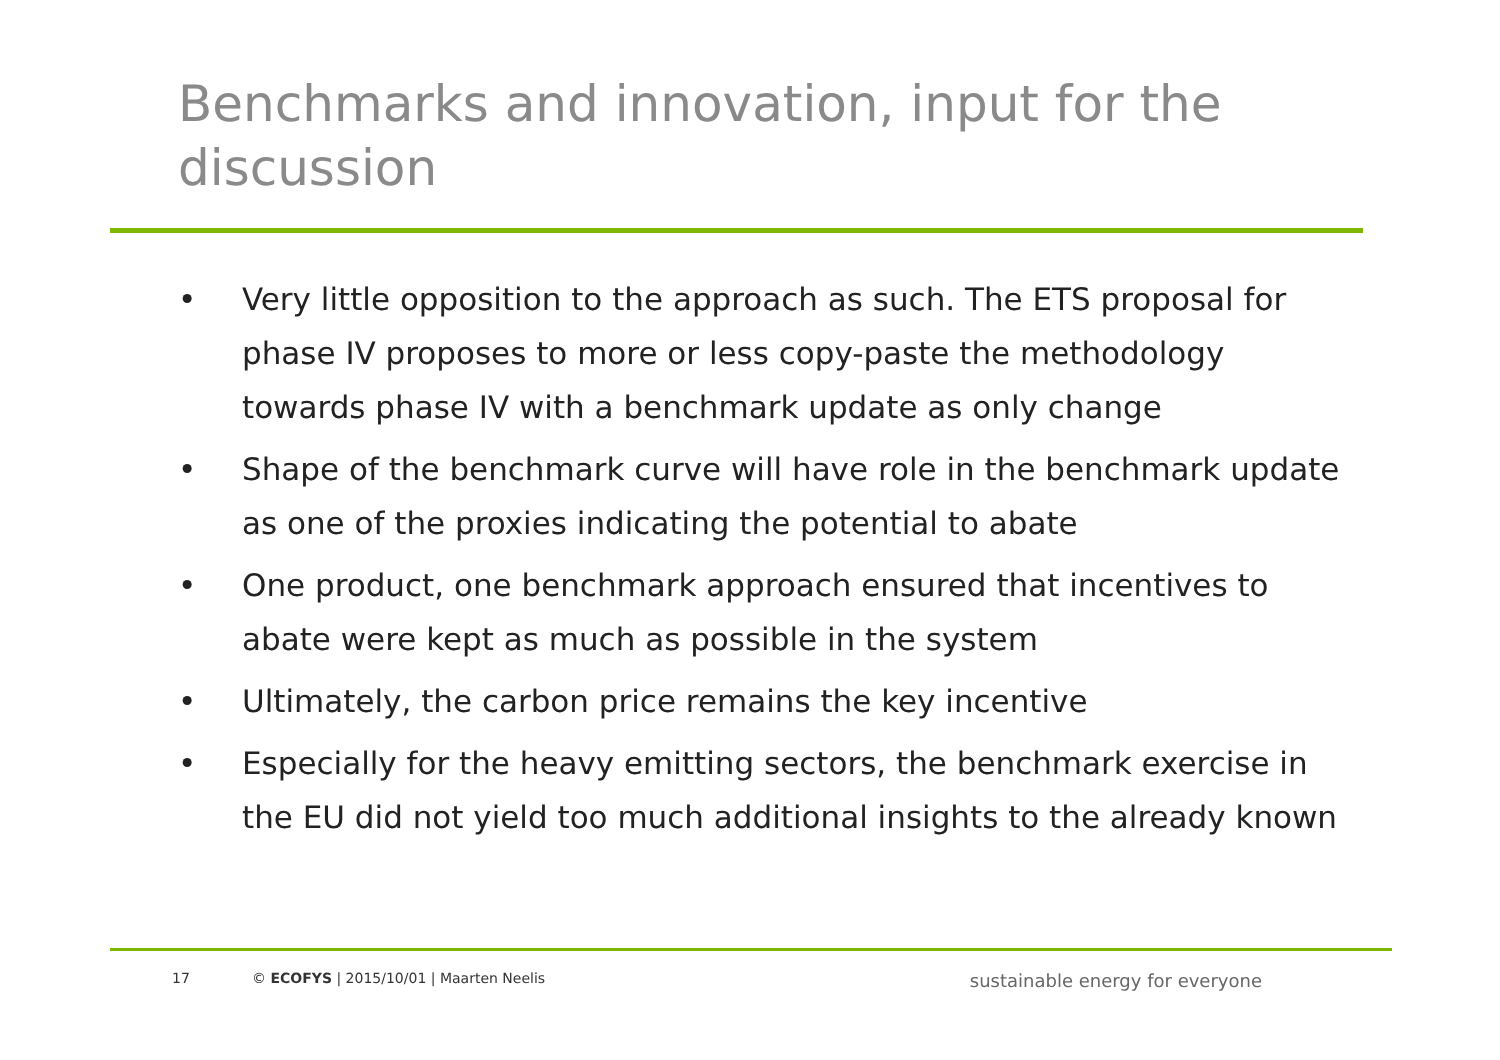Benchmarks and innovation, input for the discussion
• Very little opposition to the approach as such. The ETS proposal for phase IV proposes to more or less copy-paste the methodology towards phase IV with a benchmark update as only change
• Shape of the benchmark curve will have role in the benchmark update as one of the proxies indicating the potential to abate
• One product, one benchmark approach ensured that incentives to abate were kept as much as possible in the system
• Ultimately, the carbon price remains the key incentive
• Especially for the heavy emitting sectors, the benchmark exercise in the EU did not yield too much additional insights to the already known
17 © ECOFYS | 2015/10/01 | Maarten Neelis sustainable energy for everyone